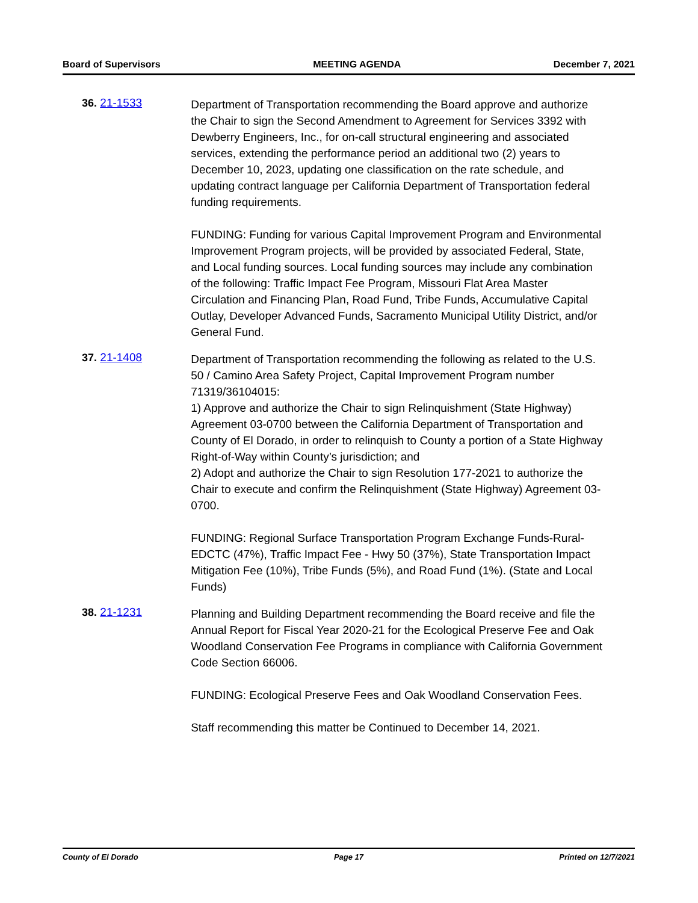Board of Supervisors MEETING AGENDA December 7, 2021
36. 21-1533
Department of Transportation recommending the Board approve and authorize the Chair to sign the Second Amendment to Agreement for Services 3392 with Dewberry Engineers, Inc., for on-call structural engineering and associated services, extending the performance period an additional two (2) years to December 10, 2023, updating one classification on the rate schedule, and updating contract language per California Department of Transportation federal funding requirements.
FUNDING: Funding for various Capital Improvement Program and Environmental Improvement Program projects, will be provided by associated Federal, State, and Local funding sources. Local funding sources may include any combination of the following: Traffic Impact Fee Program, Missouri Flat Area Master Circulation and Financing Plan, Road Fund, Tribe Funds, Accumulative Capital Outlay, Developer Advanced Funds, Sacramento Municipal Utility District, and/or General Fund.
37. 21-1408
Department of Transportation recommending the following as related to the U.S. 50 / Camino Area Safety Project, Capital Improvement Program number 71319/36104015:
1) Approve and authorize the Chair to sign Relinquishment (State Highway) Agreement 03-0700 between the California Department of Transportation and County of El Dorado, in order to relinquish to County a portion of a State Highway Right-of-Way within County’s jurisdiction; and
2) Adopt and authorize the Chair to sign Resolution 177-2021 to authorize the Chair to execute and confirm the Relinquishment (State Highway) Agreement 03-0700.
FUNDING: Regional Surface Transportation Program Exchange Funds-Rural-EDCTC (47%), Traffic Impact Fee - Hwy 50 (37%), State Transportation Impact Mitigation Fee (10%), Tribe Funds (5%), and Road Fund (1%). (State and Local Funds)
38. 21-1231
Planning and Building Department recommending the Board receive and file the Annual Report for Fiscal Year 2020-21 for the Ecological Preserve Fee and Oak Woodland Conservation Fee Programs in compliance with California Government Code Section 66006.
FUNDING: Ecological Preserve Fees and Oak Woodland Conservation Fees.
Staff recommending this matter be Continued to December 14, 2021.
County of El Dorado Page 17 Printed on 12/7/2021